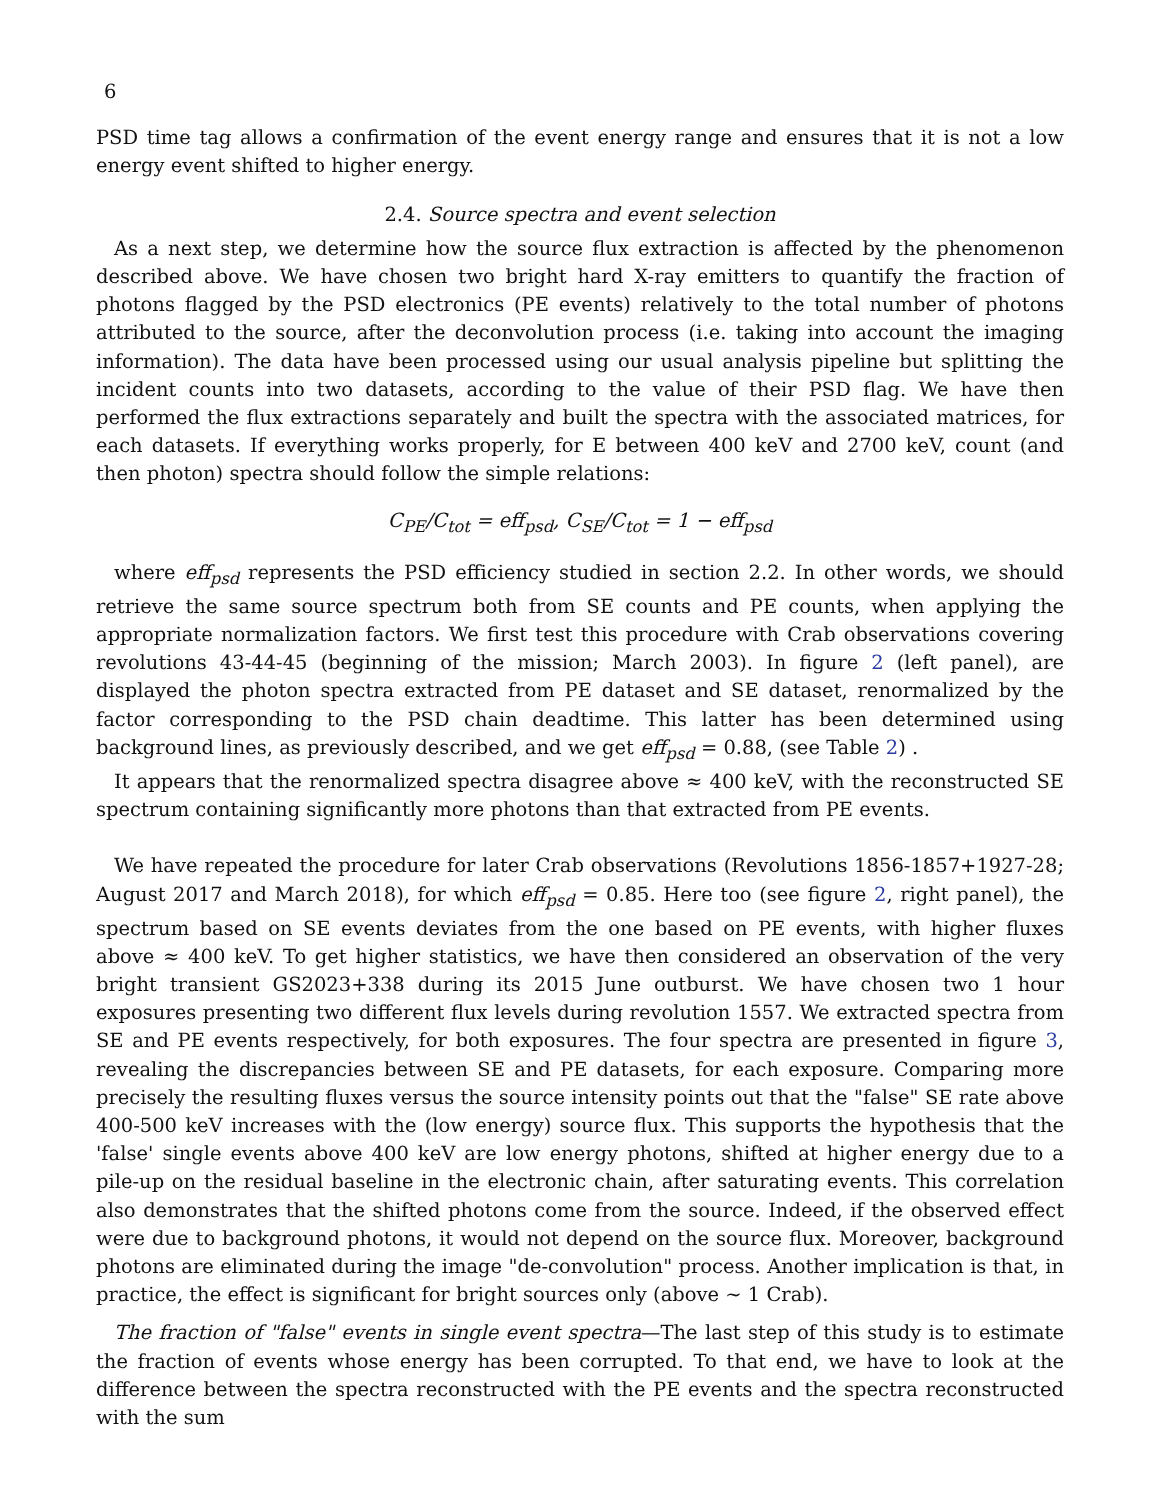6
PSD time tag allows a confirmation of the event energy range and ensures that it is not a low energy event shifted to higher energy.
2.4. Source spectra and event selection
As a next step, we determine how the source flux extraction is affected by the phenomenon described above. We have chosen two bright hard X-ray emitters to quantify the fraction of photons flagged by the PSD electronics (PE events) relatively to the total number of photons attributed to the source, after the deconvolution process (i.e. taking into account the imaging information). The data have been processed using our usual analysis pipeline but splitting the incident counts into two datasets, according to the value of their PSD flag. We have then performed the flux extractions separately and built the spectra with the associated matrices, for each datasets. If everything works properly, for E between 400 keV and 2700 keV, count (and then photon) spectra should follow the simple relations:
C<sub>PE</sub>/C<sub>tot</sub> = eff<sub>psd</sub>, C<sub>SE</sub>/C<sub>tot</sub> = 1 − eff<sub>psd</sub>
where eff<sub>psd</sub> represents the PSD efficiency studied in section 2.2. In other words, we should retrieve the same source spectrum both from SE counts and PE counts, when applying the appropriate normalization factors. We first test this procedure with Crab observations covering revolutions 43-44-45 (beginning of the mission; March 2003). In figure 2 (left panel), are displayed the photon spectra extracted from PE dataset and SE dataset, renormalized by the factor corresponding to the PSD chain deadtime. This latter has been determined using background lines, as previously described, and we get eff<sub>psd</sub> = 0.88, (see Table 2) .
It appears that the renormalized spectra disagree above ≈ 400 keV, with the reconstructed SE spectrum containing significantly more photons than that extracted from PE events.
We have repeated the procedure for later Crab observations (Revolutions 1856-1857+1927-28; August 2017 and March 2018), for which eff<sub>psd</sub> = 0.85. Here too (see figure 2, right panel), the spectrum based on SE events deviates from the one based on PE events, with higher fluxes above ≈ 400 keV. To get higher statistics, we have then considered an observation of the very bright transient GS2023+338 during its 2015 June outburst. We have chosen two 1 hour exposures presenting two different flux levels during revolution 1557. We extracted spectra from SE and PE events respectively, for both exposures. The four spectra are presented in figure 3, revealing the discrepancies between SE and PE datasets, for each exposure. Comparing more precisely the resulting fluxes versus the source intensity points out that the "false" SE rate above 400-500 keV increases with the (low energy) source flux. This supports the hypothesis that the 'false' single events above 400 keV are low energy photons, shifted at higher energy due to a pile-up on the residual baseline in the electronic chain, after saturating events. This correlation also demonstrates that the shifted photons come from the source. Indeed, if the observed effect were due to background photons, it would not depend on the source flux. Moreover, background photons are eliminated during the image "de-convolution" process. Another implication is that, in practice, the effect is significant for bright sources only (above ∼ 1 Crab).
The fraction of "false" events in single event spectra—The last step of this study is to estimate the fraction of events whose energy has been corrupted. To that end, we have to look at the difference between the spectra reconstructed with the PE events and the spectra reconstructed with the sum